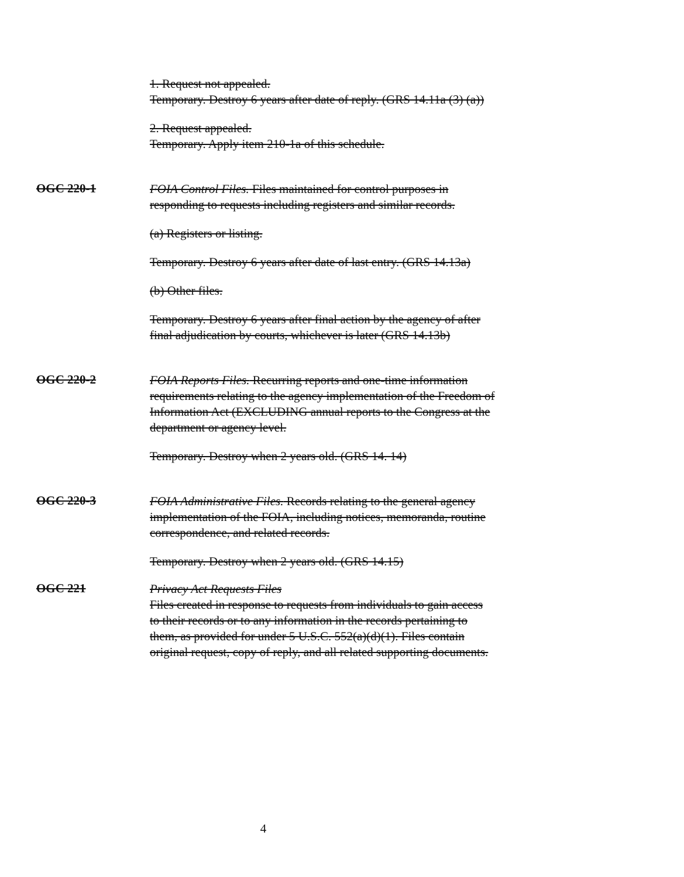1. Request not appealed.
Temporary. Destroy 6 years after date of reply. (GRS 14.11a (3) (a))
2. Request appealed.
Temporary. Apply item 210-1a of this schedule.
OGC 220-1
FOIA Control Files. Files maintained for control purposes in responding to requests including registers and similar records.
(a) Registers or listing.
Temporary. Destroy 6 years after date of last entry. (GRS 14.13a)
(b) Other files.
Temporary. Destroy 6 years after final action by the agency of after final adjudication by courts, whichever is later (GRS 14.13b)
OGC 220-2
FOIA Reports Files. Recurring reports and one-time information requirements relating to the agency implementation of the Freedom of Information Act (EXCLUDING annual reports to the Congress at the department or agency level.
Temporary. Destroy when 2 years old. (GRS 14. 14)
OGC 220-3
FOIA Administrative Files. Records relating to the general agency implementation of the FOIA, including notices, memoranda, routine correspondence, and related records.
Temporary. Destroy when 2 years old. (GRS 14.15)
OGC 221
Privacy Act Requests Files
Files created in response to requests from individuals to gain access to their records or to any information in the records pertaining to them, as provided for under 5 U.S.C. 552(a)(d)(1). Files contain original request, copy of reply, and all related supporting documents.
4